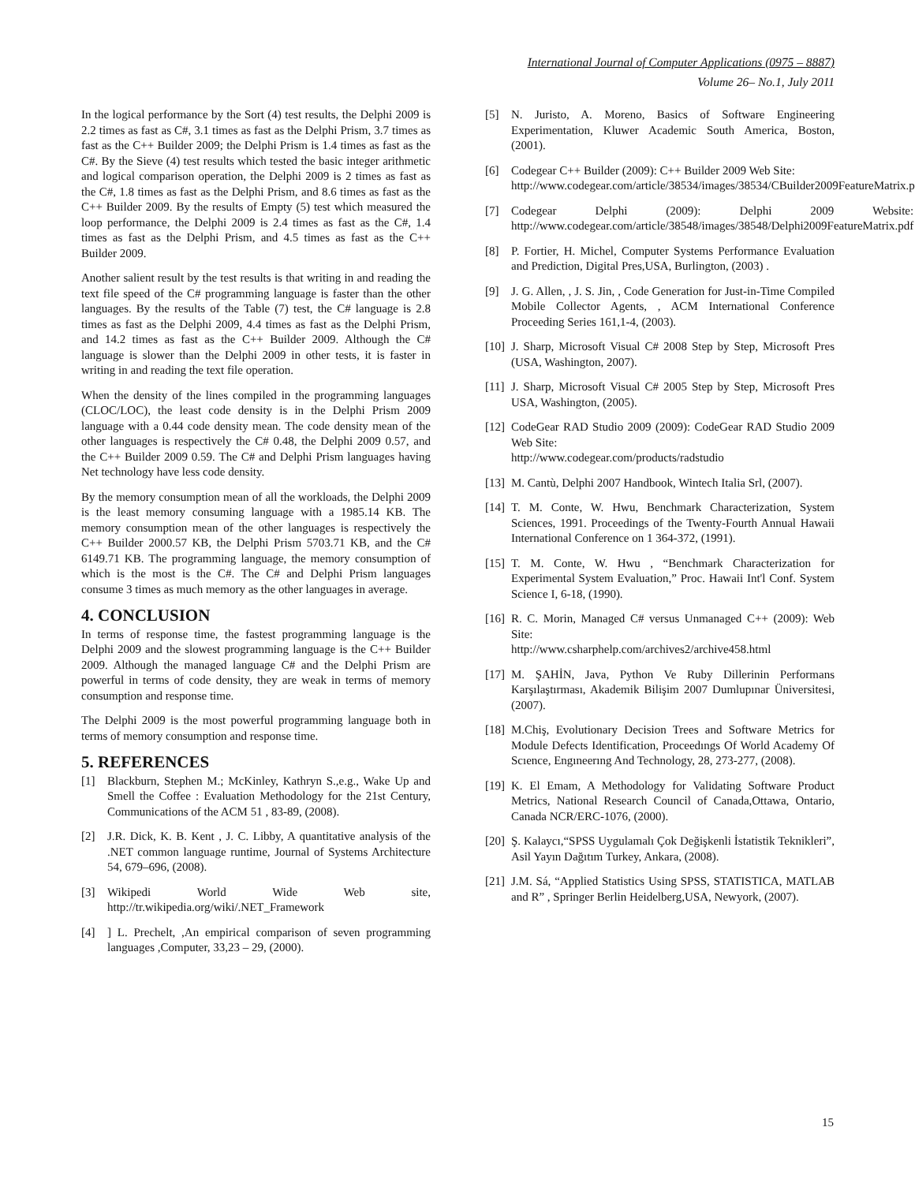International Journal of Computer Applications (0975 – 8887)
Volume 26– No.1, July 2011
In the logical performance by the Sort (4) test results, the Delphi 2009 is 2.2 times as fast as C#, 3.1 times as fast as the Delphi Prism, 3.7 times as fast as the C++ Builder 2009; the Delphi Prism is 1.4 times as fast as the C#. By the Sieve (4) test results which tested the basic integer arithmetic and logical comparison operation, the Delphi 2009 is 2 times as fast as the C#, 1.8 times as fast as the Delphi Prism, and 8.6 times as fast as the C++ Builder 2009. By the results of Empty (5) test which measured the loop performance, the Delphi 2009 is 2.4 times as fast as the C#, 1.4 times as fast as the Delphi Prism, and 4.5 times as fast as the C++ Builder 2009.
Another salient result by the test results is that writing in and reading the text file speed of the C# programming language is faster than the other languages. By the results of the Table (7) test, the C# language is 2.8 times as fast as the Delphi 2009, 4.4 times as fast as the Delphi Prism, and 14.2 times as fast as the C++ Builder 2009. Although the C# language is slower than the Delphi 2009 in other tests, it is faster in writing in and reading the text file operation.
When the density of the lines compiled in the programming languages (CLOC/LOC), the least code density is in the Delphi Prism 2009 language with a 0.44 code density mean. The code density mean of the other languages is respectively the C# 0.48, the Delphi 2009 0.57, and the C++ Builder 2009 0.59. The C# and Delphi Prism languages having Net technology have less code density.
By the memory consumption mean of all the workloads, the Delphi 2009 is the least memory consuming language with a 1985.14 KB. The memory consumption mean of the other languages is respectively the C++ Builder 2000.57 KB, the Delphi Prism 5703.71 KB, and the C# 6149.71 KB. The programming language, the memory consumption of which is the most is the C#. The C# and Delphi Prism languages consume 3 times as much memory as the other languages in average.
4. CONCLUSION
In terms of response time, the fastest programming language is the Delphi 2009 and the slowest programming language is the C++ Builder 2009. Although the managed language C# and the Delphi Prism are powerful in terms of code density, they are weak in terms of memory consumption and response time.
The Delphi 2009 is the most powerful programming language both in terms of memory consumption and response time.
5. REFERENCES
[1] Blackburn, Stephen M.; McKinley, Kathryn S.,e.g., Wake Up and Smell the Coffee : Evaluation Methodology for the 21st Century, Communications of the ACM 51 , 83-89, (2008).
[2] J.R. Dick, K. B. Kent , J. C. Libby, A quantitative analysis of the .NET common language runtime, Journal of Systems Architecture 54, 679–696, (2008).
[3] Wikipedi World Wide Web site, http://tr.wikipedia.org/wiki/.NET_Framework
[4]] L. Prechelt, ,An empirical comparison of seven programming languages ,Computer, 33,23 – 29, (2000).
[5] N. Juristo, A. Moreno, Basics of Software Engineering Experimentation, Kluwer Academic South America, Boston, (2001).
[6] Codegear C++ Builder (2009): C++ Builder 2009 Web Site:
http://www.codegear.com/article/38534/images/38534/CBuilder2009FeatureMatrix.pdf
[7] Codegear Delphi (2009): Delphi 2009 Website: http://www.codegear.com/article/38548/images/38548/Delphi2009FeatureMatrix.pdf
[8] P. Fortier, H. Michel, Computer Systems Performance Evaluation and Prediction, Digital Pres,USA, Burlington, (2003) .
[9] J. G. Allen, , J. S. Jin, , Code Generation for Just-in-Time Compiled Mobile Collector Agents, , ACM International Conference Proceeding Series 161,1-4, (2003).
[10] J. Sharp, Microsoft Visual C# 2008 Step by Step, Microsoft Pres (USA, Washington, 2007).
[11] J. Sharp, Microsoft Visual C# 2005 Step by Step, Microsoft Pres USA, Washington, (2005).
[12] CodeGear RAD Studio 2009 (2009): CodeGear RAD Studio 2009 Web Site:
http://www.codegear.com/products/radstudio
[13] M. Cantù, Delphi 2007 Handbook, Wintech Italia Srl, (2007).
[14] T. M. Conte, W. Hwu, Benchmark Characterization, System Sciences, 1991. Proceedings of the Twenty-Fourth Annual Hawaii International Conference on 1 364-372, (1991).
[15] T. M. Conte, W. Hwu , “Benchmark Characterization for Experimental System Evaluation,” Proc. Hawaii Int'l Conf. System Science I, 6-18, (1990).
[16] R. C. Morin, Managed C# versus Unmanaged C++ (2009): Web Site:
http://www.csharphelp.com/archives2/archive458.html
[17] M. ŞAHİN, Java, Python Ve Ruby Dillerinin Performans Karşılaştırması, Akademik Bilişim 2007 Dumlupınar Üniversitesi, (2007).
[18] M.Chiş, Evolutionary Decision Trees and Software Metrics for Module Defects Identification, Proceedıngs Of World Academy Of Scıence, Engıneerıng And Technology, 28, 273-277, (2008).
[19] K. El Emam, A Methodology for Validating Software Product Metrics, National Research Council of Canada,Ottawa, Ontario, Canada NCR/ERC-1076, (2000).
[20] Ş. Kalaycı,“SPSS Uygulamalı Çok Değişkenli İstatistik Teknikleri”, Asil Yayın Dağıtım Turkey, Ankara, (2008).
[21] J.M. Sá, “Applied Statistics Using SPSS, STATISTICA, MATLAB and R” , Springer Berlin Heidelberg,USA, Newyork, (2007).
15